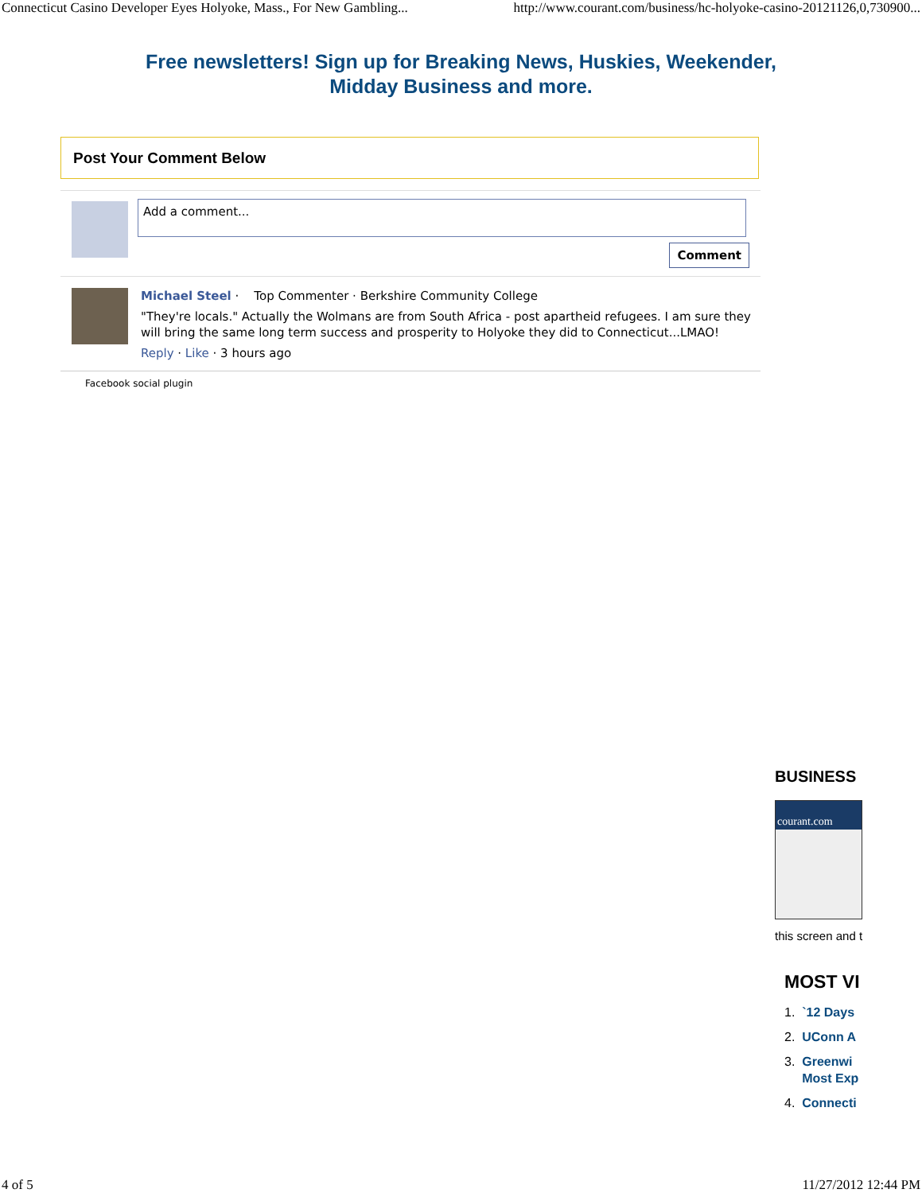Connecticut Casino Developer Eyes Holyoke, Mass., For New Gambling... http://www.courant.com/business/hc-holyoke-casino-20121126,0,730900...
Free newsletters! Sign up for Breaking News, Huskies, Weekender,
Midday Business and more.
Post Your Comment Below
Add a comment...
Comment
Michael Steel · Top Commenter · Berkshire Community College
"They're locals." Actually the Wolmans are from South Africa - post apartheid refugees. I am sure they will bring the same long term success and prosperity to Holyoke they did to Connecticut...LMAO!
Reply · Like · 3 hours ago
Facebook social plugin
BUSINESS
courant.com
this screen and t
MOST VI
1. `12 Days
2. UConn A
3. Greenwi
Most Exp
4. Connecti
4 of 5 11/27/2012 12:44 PM